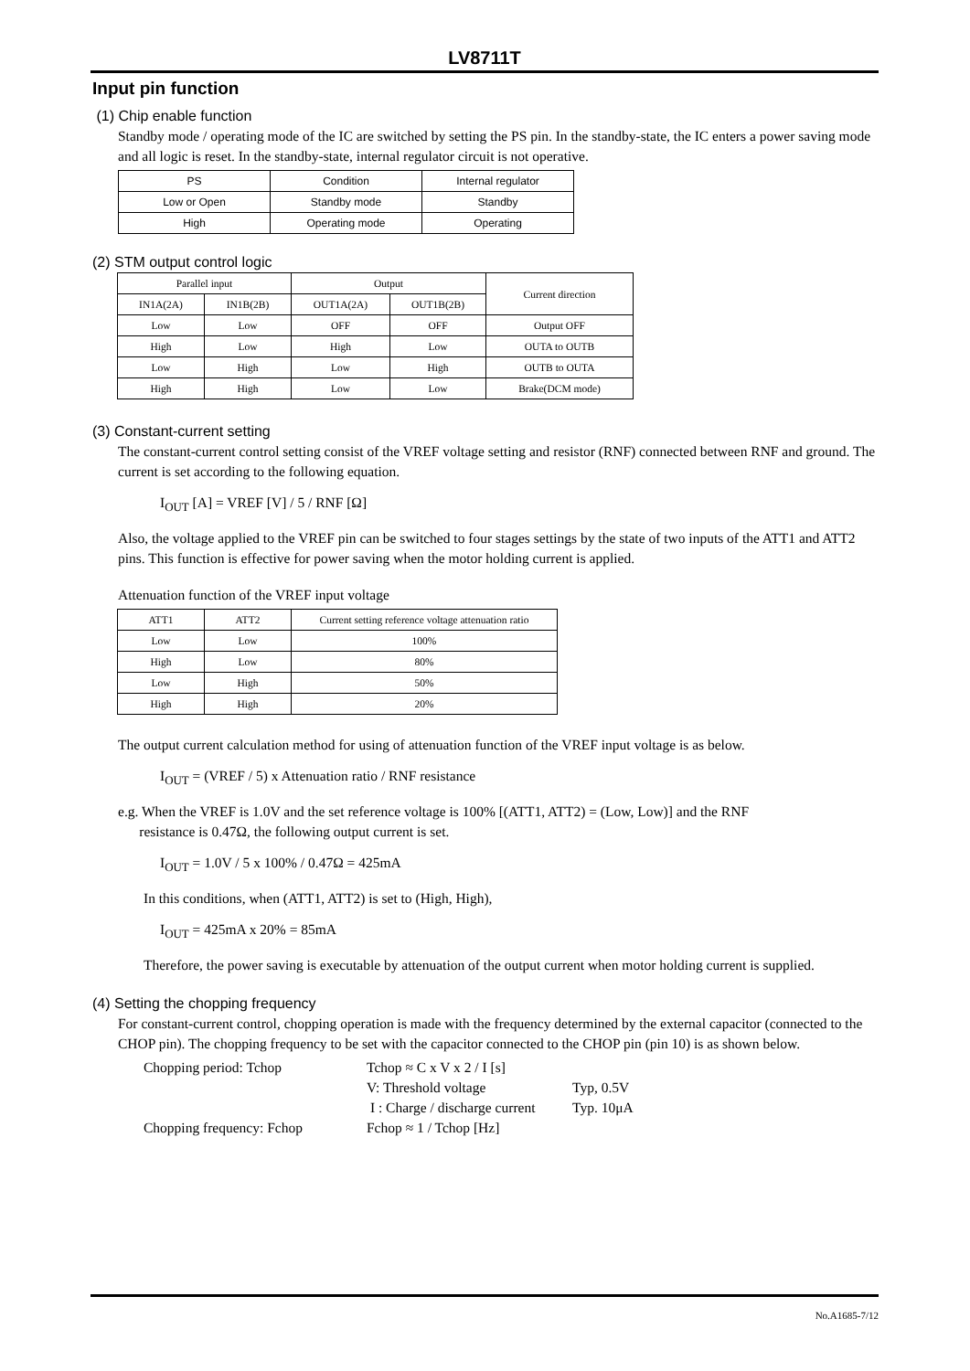LV8711T
Input pin function
(1) Chip enable function
Standby mode / operating mode of the IC are switched by setting the PS pin. In the standby-state, the IC enters a power saving mode and all logic is reset. In the standby-state, internal regulator circuit is not operative.
| PS | Condition | Internal regulator |
| Low or Open | Standby mode | Standby |
| High | Operating mode | Operating |
(2) STM output control logic
| Parallel input | | Output | | Current direction |
| --- | --- | --- | --- | --- |
| IN1A(2A) | IN1B(2B) | OUT1A(2A) | OUT1B(2B) | |
| Low | Low | OFF | OFF | Output OFF |
| High | Low | High | Low | OUTA to OUTB |
| Low | High | Low | High | OUTB to OUTA |
| High | High | Low | Low | Brake(DCM mode) |
(3) Constant-current setting
The constant-current control setting consist of the VREF voltage setting and resistor (RNF) connected between RNF and ground. The current is set according to the following equation.
I<sub>OUT</sub> [A] = VREF [V] / 5 / RNF [Ω]
Also, the voltage applied to the VREF pin can be switched to four stages settings by the state of two inputs of the ATT1 and ATT2 pins. This function is effective for power saving when the motor holding current is applied.
Attenuation function of the VREF input voltage
| ATT1 | ATT2 | Current setting reference voltage attenuation ratio |
| Low | Low | 100% |
| High | Low | 80% |
| Low | High | 50% |
| High | High | 20% |
The output current calculation method for using of attenuation function of the VREF input voltage is as below.
I<sub>OUT</sub> = (VREF / 5) x Attenuation ratio / RNF resistance
e.g. When the VREF is 1.0V and the set reference voltage is 100% [(ATT1, ATT2) = (Low, Low)] and the RNF
resistance is 0.47Ω, the following output current is set.
I<sub>OUT</sub> = 1.0V / 5 x 100% / 0.47Ω = 425mA
In this conditions, when (ATT1, ATT2) is set to (High, High),
I<sub>OUT</sub> = 425mA x 20% = 85mA
Therefore, the power saving is executable by attenuation of the output current when motor holding current is supplied.
(4) Setting the chopping frequency
For constant-current control, chopping operation is made with the frequency determined by the external capacitor (connected to the CHOP pin). The chopping frequency to be set with the capacitor connected to the CHOP pin (pin 10) is as shown below.
Chopping period: Tchop
Tchop ≈ C x V x 2 / I [s]
V: Threshold voltage
Typ, 0.5V
I : Charge / discharge current
Typ. 10μA
Chopping frequency: Fchop
Fchop ≈ 1 / Tchop [Hz]
No.A1685-7/12